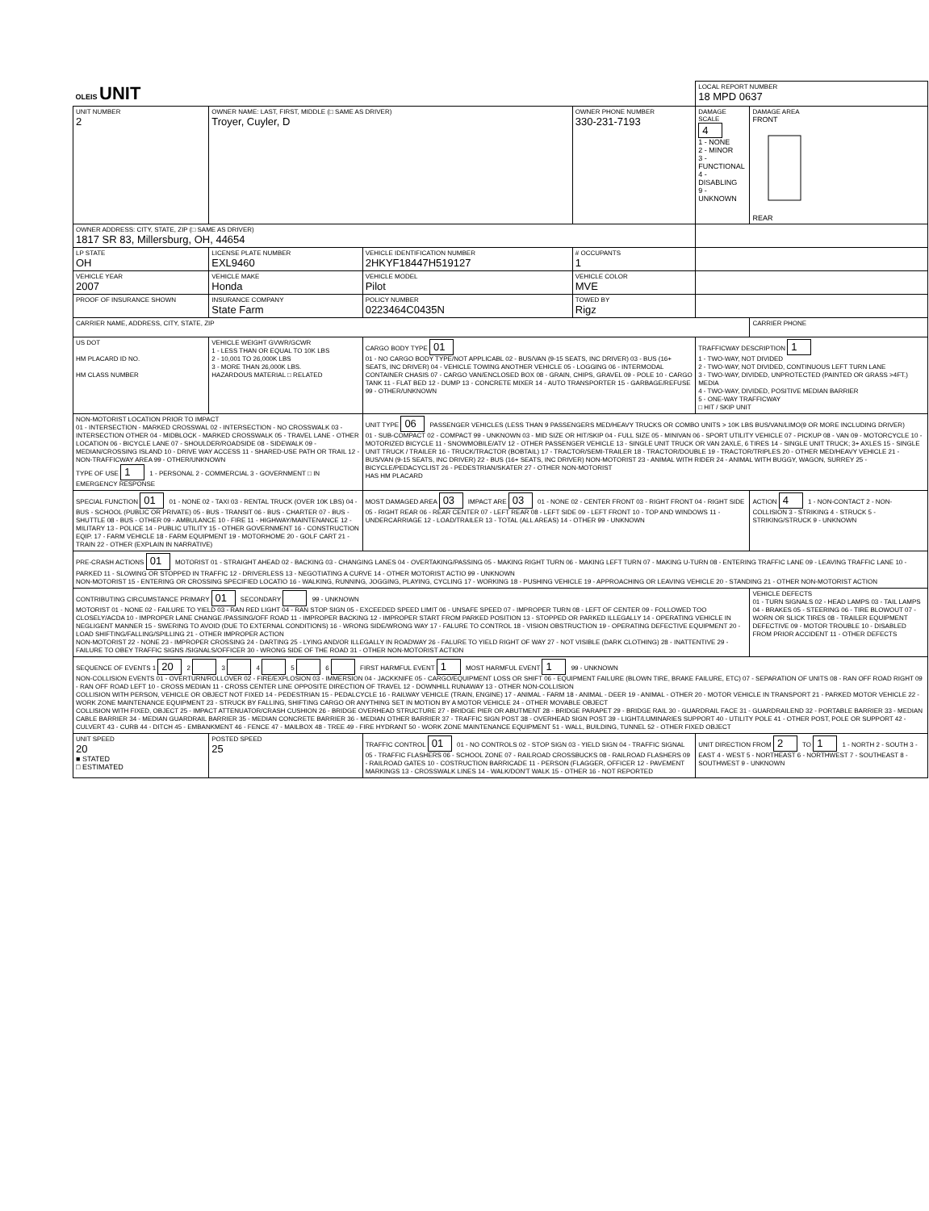| OLEIS UNIT | | | | LOCAL REPORT NUMBER 18 MPD 0637 | |
| UNIT NUMBER 2 | OWNER NAME: LAST, FIRST, MIDDLE (□ SAME AS DRIVER) Troyer, Cuyler, D | | OWNER PHONE NUMBER 330-231-7193 | DAMAGE SCALE 4 1 - NONE 2 - MINOR 3 - FUNCTIONAL 4 - DISABLING 9 - UNKNOWN | DAMAGE AREA FRONT REAR |
| OWNER ADDRESS: CITY, STATE, ZIP (□ SAME AS DRIVER) 1817 SR 83, Millersburg, OH, 44654 | | | | | |
| LP STATE OH | LICENSE PLATE NUMBER EXL9460 | VEHICLE IDENTIFICATION NUMBER 2HKYF18447H519127 | # OCCUPANTS 1 | | |
| VEHICLE YEAR 2007 | VEHICLE MAKE Honda | VEHICLE MODEL Pilot | VEHICLE COLOR MVE | | |
| PROOF OF INSURANCE SHOWN | INSURANCE COMPANY State Farm | POLICY NUMBER 0223464C0435N | TOWED BY Rigz | | |
| CARRIER NAME, ADDRESS, CITY, STATE, ZIP | | | | | CARRIER PHONE |
| US DOT HM PLACARD ID NO. HM CLASS NUMBER | VEHICLE WEIGHT GVWR/GCWR 1 - LESS THAN OR EQUAL TO 10K LBS 2 - 10,001 TO 26,000K LBS 3 - MORE THAN 26,000K LBS. HAZARDOUS MATERIAL □ RELATED | CARGO BODY TYPE 01 01 - NO CARGO BODY TYPE/NOT APPLICABL 02 - BUS/VAN (9-15 SEATS, INC DRIVER) 03 - BUS (16+ SEATS, INC DRIVER) 04 - VEHICLE TOWING ANOTHER VEHICLE 05 - LOGGING 06 - INTERMODAL CONTAINER CHASIS 07 - CARGO VAN/ENCLOSED BOX 08 - GRAIN, CHIPS, GRAVEL 09 - POLE 10 - CARGO TANK 11 - FLAT BED 12 - DUMP 13 - CONCRETE MIXER 14 - AUTO TRANSPORTER 15 - GARBAGE/REFUSE 99 - OTHER/UNKNOWN | | TRAFFICWAY DESCRIPTION 1 1 - TWO-WAY, NOT DIVIDED 2 - TWO-WAY, NOT DIVIDED, CONTINUOUS LEFT TURN LANE 3 - TWO-WAY, DIVIDED, UNPROTECTED (PAINTED OR GRASS >4FT.) MEDIA 4 - TWO-WAY, DIVIDED, POSITIVE MEDIAN BARRIER 5 - ONE-WAY TRAFFICWAY □ HIT / SKIP UNIT | |
| NON-MOTORIST LOCATION PRIOR TO IMPACT 01 - INTERSECTION - MARKED CROSSWAL 02 - INTERSECTION - NO CROSSWALK 03 - INTERSECTION OTHER 04 - MIDBLOCK - MARKED CROSSWALK 05 - TRAVEL LANE - OTHER LOCATION 06 - BICYCLE LANE 07 - SHOULDER/ROADSIDE 08 - SIDEWALK 09 - MEDIAN/CROSSING ISLAND 10 - DRIVE WAY ACCESS 11 - SHARED-USE PATH OR TRAIL 12 - NON-TRAFFICWAY AREA 99 - OTHER/UNKNOWN TYPE OF USE 1 1 - PERSONAL 2 - COMMERCIAL 3 - GOVERNMENT □ IN EMERGENCY RESPONSE | | UNIT TYPE 06 PASSENGER VEHICLES (LESS THAN 9 PASSENGERS MED/HEAVY TRUCKS OR COMBO UNITS > 10K LBS BUS/VAN/LIMO(9 OR MORE INCLUDING DRIVER) 01 - SUB-COMPACT 02 - COMPACT 99 - UNKNOWN 03 - MID SIZE OR HIT/SKIP 04 - FULL SIZE 05 - MINIVAN 06 - SPORT UTILITY VEHICLE 07 - PICKUP 08 - VAN 09 - MOTORCYCLE 10 - MOTORIZED BICYCLE 11 - SNOWMOBILE/ATV 12 - OTHER PASSENGER VEHICLE 13 - SINGLE UNIT TRUCK OR VAN 2AXLE, 6 TIRES 14 - SINGLE UNIT TRUCK; 3+ AXLES 15 - SINGLE UNIT TRUCK / TRAILER 16 - TRUCK/TRACTOR (BOBTAIL) 17 - TRACTOR/SEMI-TRAILER 18 - TRACTOR/DOUBLE 19 - TRACTOR/TRIPLES 20 - OTHER MED/HEAVY VEHICLE 21 - BUS/VAN (9-15 SEATS, INC DRIVER) 22 - BUS (16+ SEATS, INC DRIVER) NON-MOTORIST 23 - ANIMAL WITH RIDER 24 - ANIMAL WITH BUGGY, WAGON, SURREY 25 - BICYCLE/PEDACYCLIST 26 - PEDESTRIAN/SKATER 27 - OTHER NON-MOTORIST HAS HM PLACARD | | | |
| SPECIAL FUNCTION 01 01 - NONE 02 - TAXI 03 - RENTAL TRUCK (OVER 10K LBS) 04 - BUS - SCHOOL (PUBLIC OR PRIVATE) 05 - BUS - TRANSIT 06 - BUS - CHARTER 07 - BUS - SHUTTLE 08 - BUS - OTHER 09 - AMBULANCE 10 - FIRE 11 - HIGHWAY/MAINTENANCE 12 - MILITARY 13 - POLICE 14 - PUBLIC UTILITY 15 - OTHER GOVERNMENT 16 - CONSTRUCTION EQIP. 17 - FARM VEHICLE 18 - FARM EQUIPMENT 19 - MOTORHOME 20 - GOLF CART 21 - TRAIN 22 - OTHER (EXPLAIN IN NARRATIVE) | | MOST DAMAGED AREA 03 IMPACT ARE 03 01 - NONE 02 - CENTER FRONT 03 - RIGHT FRONT 04 - RIGHT SIDE 05 - RIGHT REAR 06 - REAR CENTER 07 - LEFT REAR 08 - LEFT SIDE 09 - LEFT FRONT 10 - TOP AND WINDOWS 11 - UNDERCARRIAGE 12 - LOAD/TRAILER 13 - TOTAL (ALL AREAS) 14 - OTHER 99 - UNKNOWN | | | ACTION 4 1 - NON-CONTACT 2 - NON-COLLISION 3 - STRIKING 4 - STRUCK 5 - STRIKING/STRUCK 9 - UNKNOWN |
| PRE-CRASH ACTIONS 01 MOTORIST 01 - STRAIGHT AHEAD 02 - BACKING 03 - CHANGING LANES 04 - OVERTAKING/PASSING 05 - MAKING RIGHT TURN 06 - MAKING LEFT TURN 07 - MAKING U-TURN 08 - ENTERING TRAFFIC LANE 09 - LEAVING TRAFFIC LANE 10 - PARKED 11 - SLOWING OR STOPPED IN TRAFFIC 12 - DRIVERLESS 13 - NEGOTIATING A CURVE 14 - OTHER MOTORIST ACTIO 99 - UNKNOWN NON-MOTORIST 15 - ENTERING OR CROSSING SPECIFIED LOCATIO 16 - WALKING, RUNNING, JOGGING, PLAYING, CYCLING 17 - WORKING 18 - PUSHING VEHICLE 19 - APPROACHING OR LEAVING VEHICLE 20 - STANDING 21 - OTHER NON-MOTORIST ACTION | | | | | |
| CONTRIBUTING CIRCUMSTANCE PRIMARY 01 SECONDARY 99 - UNKNOWN MOTORIST 01 - NONE 02 - FAILURE TO YIELD 03 - RAN RED LIGHT 04 - RAN STOP SIGN 05 - EXCEEDED SPEED LIMIT 06 - UNSAFE SPEED 07 - IMPROPER TURN 08 - LEFT OF CENTER 09 - FOLLOWED TOO CLOSELY/ACDA 10 - IMPROPER LANE CHANGE /PASSING/OFF ROAD 11 - IMPROPER BACKING 12 - IMPROPER START FROM PARKED POSITION 13 - STOPPED OR PARKED ILLEGALLY 14 - OPERATING VEHICLE IN NEGLIGENT MANNER 15 - SWERING TO AVOID (DUE TO EXTERNAL CONDITIONS) 16 - WRONG SIDE/WRONG WAY 17 - FALURE TO CONTROL 18 - VISION OBSTRUCTION 19 - OPERATING DEFECTIVE EQUIPMENT 20 - LOAD SHIFTING/FALLING/SPILLING 21 - OTHER IMPROPER ACTION NON-MOTORIST 22 - NONE 23 - IMPROPER CROSSING 24 - DARTING 25 - LYING AND/OR ILLEGALLY IN ROADWAY 26 - FALURE TO YIELD RIGHT OF WAY 27 - NOT VISIBLE (DARK CLOTHING) 28 - INATTENTIVE 29 - FAILURE TO OBEY TRAFFIC SIGNS /SIGNALS/OFFICER 30 - WRONG SIDE OF THE ROAD 31 - OTHER NON-MOTORIST ACTION | | | | | VEHICLE DEFECTS 01 - TURN SIGNALS 02 - HEAD LAMPS 03 - TAIL LAMPS 04 - BRAKES 05 - STEERING 06 - TIRE BLOWOUT 07 - WORN OR SLICK TIRES 08 - TRAILER EQUIPMENT DEFECTIVE 09 - MOTOR TROUBLE 10 - DISABLED FROM PRIOR ACCIDENT 11 - OTHER DEFECTS |
| SEQUENCE OF EVENTS 1 20 2 3 4 5 6 FIRST HARMFUL EVENT 1 MOST HARMFUL EVENT 1 99 - UNKNOWN NON-COLLISION EVENTS 01 - OVERTURN/ROLLOVER 02 - FIRE/EXPLOSION 03 - IMMERSION 04 - JACKKNIFE 05 - CARGO/EQUIPMENT LOSS OR SHIFT 06 - EQUIPMENT FAILURE (BLOWN TIRE, BRAKE FAILURE, ETC) 07 - SEPARATION OF UNITS 08 - RAN OFF ROAD RIGHT 09 - RAN OFF ROAD LEFT 10 - CROSS MEDIAN 11 - CROSS CENTER LINE OPPOSITE DIRECTION OF TRAVEL 12 - DOWNHILL RUNAWAY 13 - OTHER NON-COLLISION COLLISION WITH PERSON, VEHICLE OR OBJECT NOT FIXED 14 - PEDESTRIAN 15 - PEDALCYCLE 16 - RAILWAY VEHICLE (TRAIN, ENGINE) 17 - ANIMAL - FARM 18 - ANIMAL - DEER 19 - ANIMAL - OTHER 20 - MOTOR VEHICLE IN TRANSPORT 21 - PARKED MOTOR VEHICLE 22 - WORK ZONE MAINTENANCE EQUIPMENT 23 - STRUCK BY FALLING, SHIFTING CARGO OR ANYTHING SET IN MOTION BY A MOTOR VEHICLE 24 - OTHER MOVABLE OBJECT COLLISION WITH FIXED, OBJECT 25 - IMPACT ATTENUATOR/CRASH CUSHION 26 - BRIDGE OVERHEAD STRUCTURE 27 - BRIDGE PIER OR ABUTMENT 28 - BRIDGE PARAPET 29 - BRIDGE RAIL 30 - GUARDRAIL FACE 31 - GUARDRAILEND 32 - PORTABLE BARRIER 33 - MEDIAN CABLE BARRIER 34 - MEDIAN GUARDRAIL BARRIER 35 - MEDIAN CONCRETE BARRIER 36 - MEDIAN OTHER BARRIER 37 - TRAFFIC SIGN POST 38 - OVERHEAD SIGN POST 39 - LIGHT/LUMINARIES SUPPORT 40 - UTILITY POLE 41 - OTHER POST, POLE OR SUPPORT 42 - CULVERT 43 - CURB 44 - DITCH 45 - EMBANKMENT 46 - FENCE 47 - MAILBOX 48 - TREE 49 - FIRE HYDRANT 50 - WORK ZONE MAINTENANCE EQUIPMENT 51 - WALL, BUILDING, TUNNEL 52 - OTHER FIXED OBJECT | | | | | |
| UNIT SPEED 20 ■ STATED □ ESTIMATED | POSTED SPEED 25 | TRAFFIC CONTROL 01 01 - NO CONTROLS 02 - STOP SIGN 03 - YIELD SIGN 04 - TRAFFIC SIGNAL 05 - TRAFFIC FLASHERS 06 - SCHOOL ZONE 07 - RAILROAD CROSSBUCKS 08 - RAILROAD FLASHERS 09 - RAILROAD GATES 10 - COSTRUCTION BARRICADE 11 - PERSON (FLAGGER, OFFICER 12 - PAVEMENT MARKINGS 13 - CROSSWALK LINES 14 - WALK/DON'T WALK 15 - OTHER 16 - NOT REPORTED | | UNIT DIRECTION FROM 2 TO 1 1 - NORTH 2 - SOUTH 3 - EAST 4 - WEST 5 - NORTHEAST 6 - NORTHWEST 7 - SOUTHEAST 8 - SOUTHWEST 9 - UNKNOWN | |